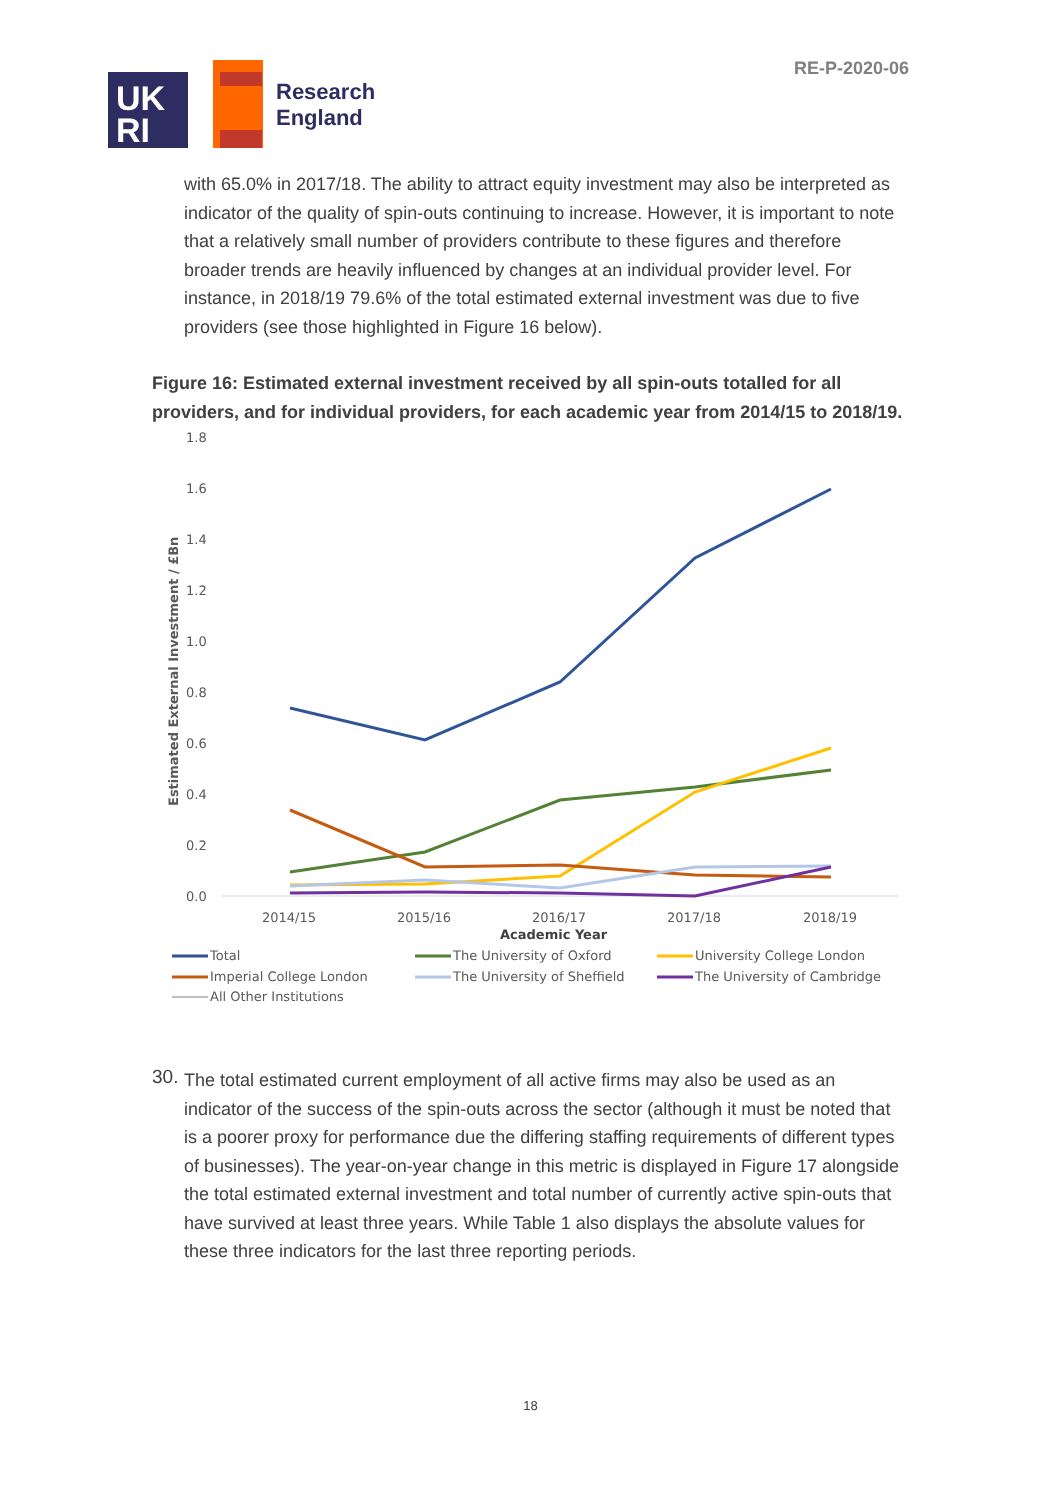UK
RI
Research
England
RE-P-2020-06
with 65.0% in 2017/18. The ability to attract equity investment may also be interpreted as indicator of the quality of spin-outs continuing to increase. However, it is important to note that a relatively small number of providers contribute to these figures and therefore broader trends are heavily influenced by changes at an individual provider level. For instance, in 2018/19 79.6% of the total estimated external investment was due to five providers (see those highlighted in Figure 16 below).
Figure 16: Estimated external investment received by all spin-outs totalled for all providers, and for individual providers, for each academic year from 2014/15 to 2018/19.
1.8
1.6
1.4
1.2
1.0
0.8
0.6
0.4
0.2
0.0
Estimated External Investment / £Bn
2014/15
2015/16
2016/17
2017/18
2018/19
Academic Year
Total
The University of Oxford
University College London
Imperial College London
The University of Sheffield
The University of Cambridge
All Other Institutions
30.
The total estimated current employment of all active firms may also be used as an indicator of the success of the spin-outs across the sector (although it must be noted that is a poorer proxy for performance due the differing staffing requirements of different types of businesses). The year-on-year change in this metric is displayed in Figure 17 alongside the total estimated external investment and total number of currently active spin-outs that have survived at least three years. While Table 1 also displays the absolute values for these three indicators for the last three reporting periods.
18